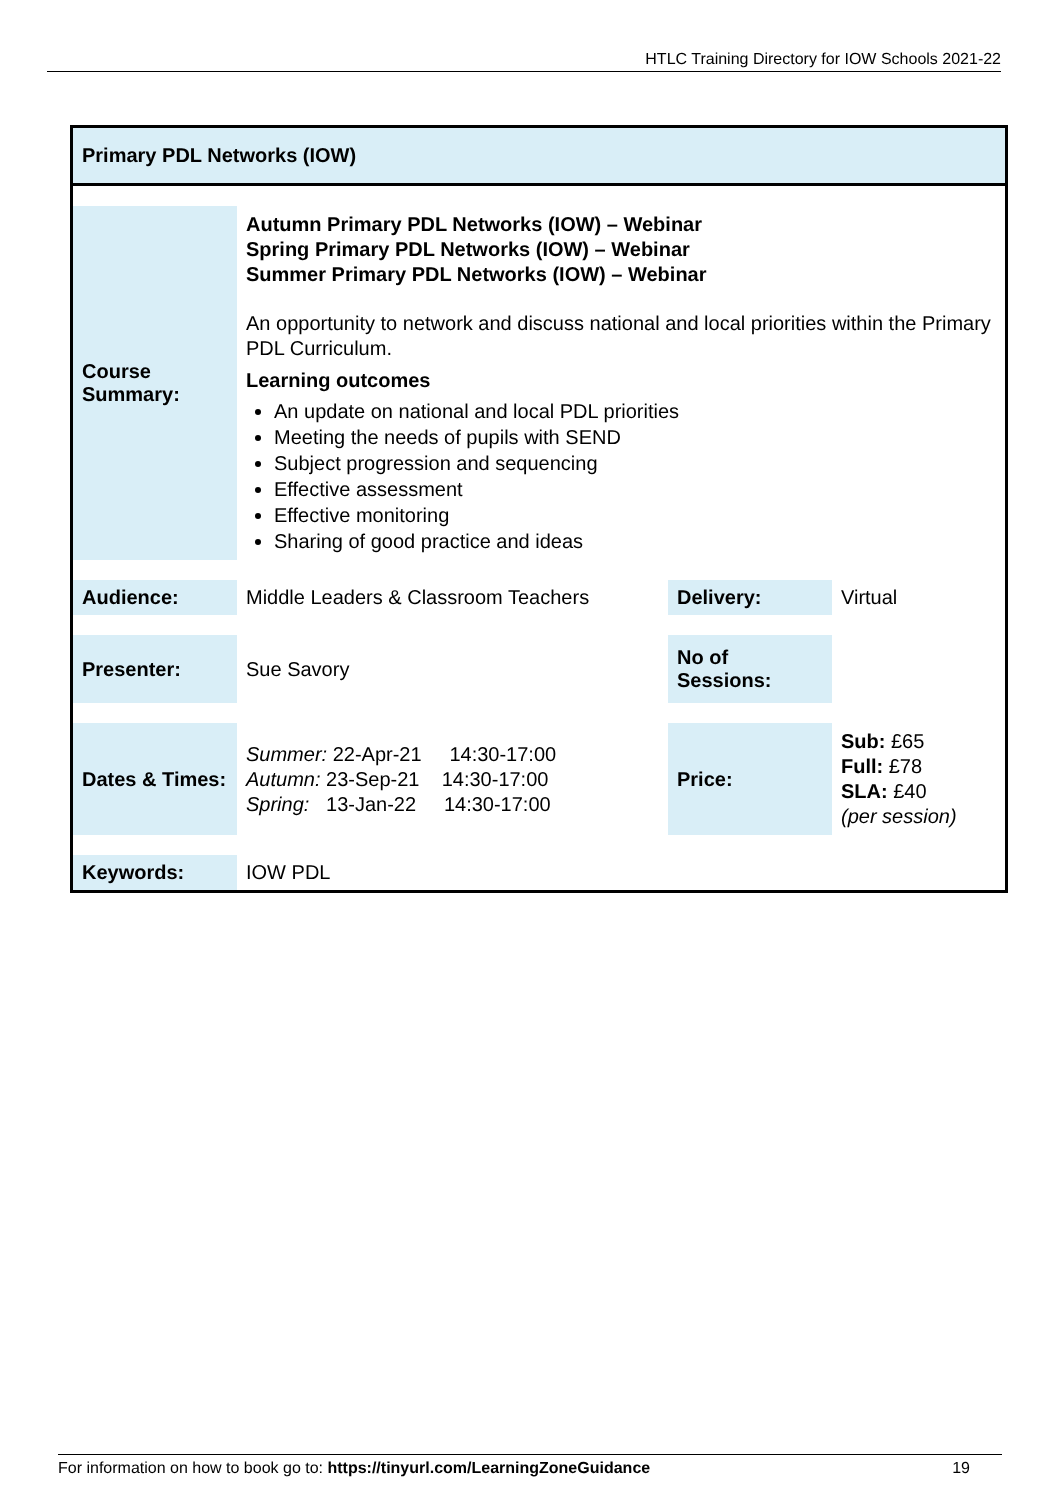HTLC Training Directory for IOW Schools 2021-22
Primary PDL Networks (IOW)
| Course Summary: | Autumn Primary PDL Networks (IOW) – Webinar Spring Primary PDL Networks (IOW) – Webinar Summer Primary PDL Networks (IOW) – Webinar An opportunity to network and discuss national and local priorities within the Primary PDL Curriculum. Learning outcomes An update on national and local PDL priorities Meeting the needs of pupils with SEND Subject progression and sequencing Effective assessment Effective monitoring Sharing of good practice and ideas | | |
| Audience: | Middle Leaders & Classroom Teachers | Delivery: | Virtual |
| Presenter: | Sue Savory | No of Sessions: | |
| Dates & Times: | Summer: 22-Apr-21 14:30-17:00 Autumn: 23-Sep-21 14:30-17:00 Spring: 13-Jan-22 14:30-17:00 | Price: | Sub: £65 Full: £78 SLA: £40 (per session) |
| Keywords: | IOW PDL | | |
For information on how to book go to: https://tinyurl.com/LearningZoneGuidance 19